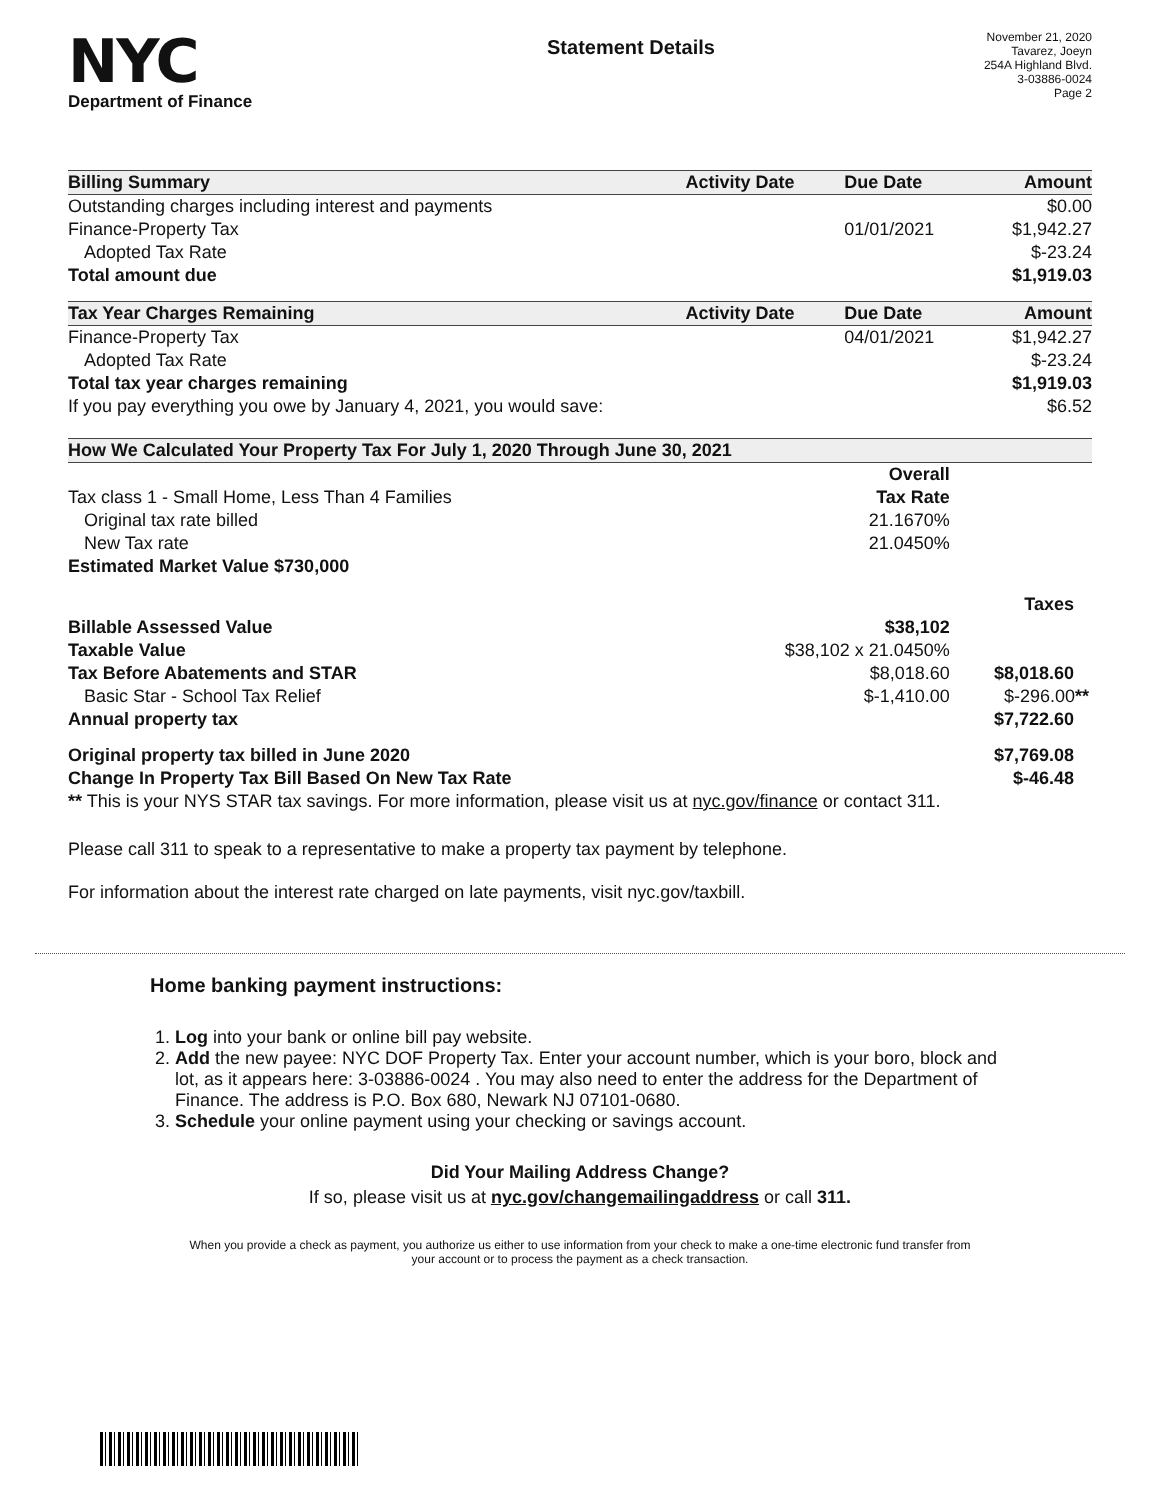NYC
Department of Finance
Statement Details
November 21, 2020
Tavarez, Joeyn
254A Highland Blvd.
3-03886-0024
Page 2
| Billing Summary | Activity Date | Due Date | Amount |
| --- | --- | --- | --- |
| Outstanding charges including interest and payments | | | $0.00 |
| Finance-Property Tax | | 01/01/2021 | $1,942.27 |
| Adopted Tax Rate | | | $-23.24 |
| Total amount due | | | $1,919.03 |
| Tax Year Charges Remaining | Activity Date | Due Date | Amount |
| Finance-Property Tax | | 04/01/2021 | $1,942.27 |
| Adopted Tax Rate | | | $-23.24 |
| Total tax year charges remaining | | | $1,919.03 |
| If you pay everything you owe by January 4, 2021, you would save: | | | $6.52 |
| How We Calculated Your Property Tax For July 1, 2020 Through June 30, 2021 | | |
| --- | --- | --- |
| | Overall | |
| Tax class 1 - Small Home, Less Than 4 Families | Tax Rate | |
| Original tax rate billed | 21.1670% | |
| New Tax rate | 21.0450% | |
| Estimated Market Value $730,000 | | |
| | | Taxes |
| Billable Assessed Value | $38,102 | |
| Taxable Value | $38,102 x 21.0450% | |
| Tax Before Abatements and STAR | $8,018.60 | $8,018.60 |
| Basic Star - School Tax Relief | $-1,410.00 | $-296.00 ** |
| Annual property tax | | $7,722.60 |
| Original property tax billed in June 2020 | | $7,769.08 |
| Change In Property Tax Bill Based On New Tax Rate | | $-46.48 |
| ** This is your NYS STAR tax savings. For more information, please visit us at nyc.gov/finance or contact 311. | | |
Please call 311 to speak to a representative to make a property tax payment by telephone.
For information about the interest rate charged on late payments, visit nyc.gov/taxbill.
Home banking payment instructions:
1. Log into your bank or online bill pay website.
2. Add the new payee: NYC DOF Property Tax. Enter your account number, which is your boro, block and lot, as it appears here: 3-03886-0024 . You may also need to enter the address for the Department of Finance. The address is P.O. Box 680, Newark NJ 07101-0680.
3. Schedule your online payment using your checking or savings account.
Did Your Mailing Address Change?
If so, please visit us at nyc.gov/changemailingaddress or call 311.
When you provide a check as payment, you authorize us either to use information from your check to make a one-time electronic fund transfer from your account or to process the payment as a check transaction.